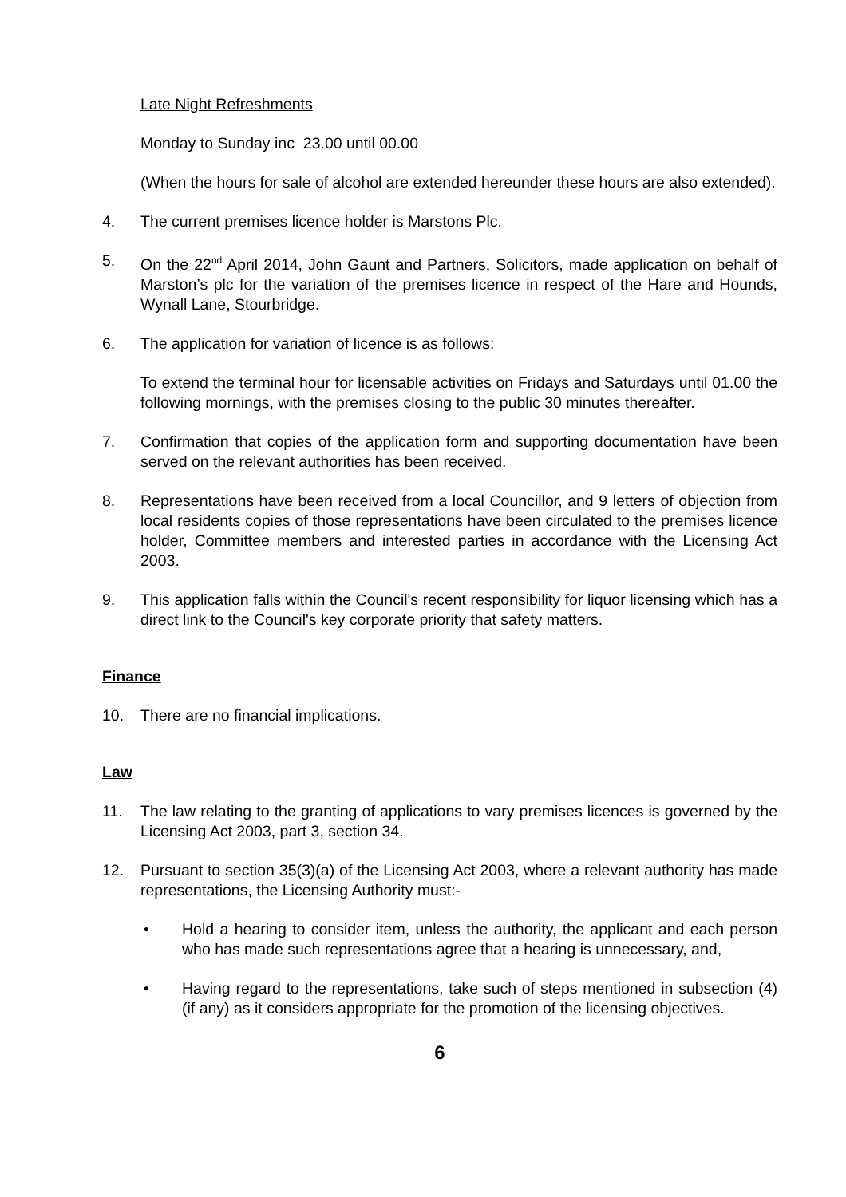Late Night Refreshments
Monday to Sunday inc 23.00 until 00.00
(When the hours for sale of alcohol are extended hereunder these hours are also extended).
4. The current premises licence holder is Marstons Plc.
5. On the 22<sup>nd</sup> April 2014, John Gaunt and Partners, Solicitors, made application on behalf of Marston’s plc for the variation of the premises licence in respect of the Hare and Hounds, Wynall Lane, Stourbridge.
6. The application for variation of licence is as follows:
To extend the terminal hour for licensable activities on Fridays and Saturdays until 01.00 the following mornings, with the premises closing to the public 30 minutes thereafter.
7. Confirmation that copies of the application form and supporting documentation have been served on the relevant authorities has been received.
8. Representations have been received from a local Councillor, and 9 letters of objection from local residents copies of those representations have been circulated to the premises licence holder, Committee members and interested parties in accordance with the Licensing Act 2003.
9. This application falls within the Council's recent responsibility for liquor licensing which has a direct link to the Council's key corporate priority that safety matters.
Finance
10. There are no financial implications.
Law
11. The law relating to the granting of applications to vary premises licences is governed by the Licensing Act 2003, part 3, section 34.
12. Pursuant to section 35(3)(a) of the Licensing Act 2003, where a relevant authority has made representations, the Licensing Authority must:-
• Hold a hearing to consider item, unless the authority, the applicant and each person who has made such representations agree that a hearing is unnecessary, and,
• Having regard to the representations, take such of steps mentioned in subsection (4) (if any) as it considers appropriate for the promotion of the licensing objectives.
6